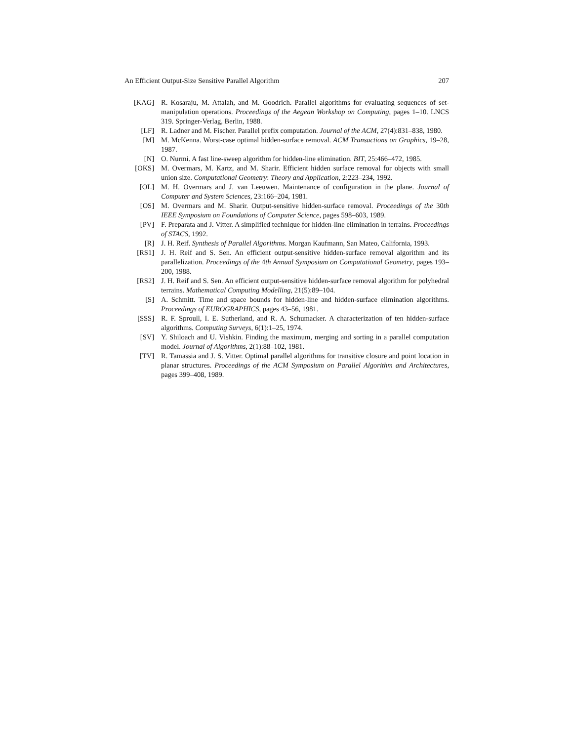An Efficient Output-Size Sensitive Parallel Algorithm 207
[KAG] R. Kosaraju, M. Attalah, and M. Goodrich. Parallel algorithms for evaluating sequences of set-manipulation operations. Proceedings of the Aegean Workshop on Computing, pages 1–10. LNCS 319. Springer-Verlag, Berlin, 1988.
[LF] R. Ladner and M. Fischer. Parallel prefix computation. Journal of the ACM, 27(4):831–838, 1980.
[M] M. McKenna. Worst-case optimal hidden-surface removal. ACM Transactions on Graphics, 19–28, 1987.
[N] O. Nurmi. A fast line-sweep algorithm for hidden-line elimination. BIT, 25:466–472, 1985.
[OKS] M. Overmars, M. Kartz, and M. Sharir. Efficient hidden surface removal for objects with small union size. Computational Geometry: Theory and Application, 2:223–234, 1992.
[OL] M. H. Overmars and J. van Leeuwen. Maintenance of configuration in the plane. Journal of Computer and System Sciences, 23:166–204, 1981.
[OS] M. Overmars and M. Sharir. Output-sensitive hidden-surface removal. Proceedings of the 30th IEEE Symposium on Foundations of Computer Science, pages 598–603, 1989.
[PV] F. Preparata and J. Vitter. A simplified technique for hidden-line elimination in terrains. Proceedings of STACS, 1992.
[R] J. H. Reif. Synthesis of Parallel Algorithms. Morgan Kaufmann, San Mateo, California, 1993.
[RS1] J. H. Reif and S. Sen. An efficient output-sensitive hidden-surface removal algorithm and its parallelization. Proceedings of the 4th Annual Symposium on Computational Geometry, pages 193–200, 1988.
[RS2] J. H. Reif and S. Sen. An efficient output-sensitive hidden-surface removal algorithm for polyhedral terrains. Mathematical Computing Modelling, 21(5):89–104.
[S] A. Schmitt. Time and space bounds for hidden-line and hidden-surface elimination algorithms. Proceedings of EUROGRAPHICS, pages 43–56, 1981.
[SSS] R. F. Sproull, I. E. Sutherland, and R. A. Schumacker. A characterization of ten hidden-surface algorithms. Computing Surveys, 6(1):1–25, 1974.
[SV] Y. Shiloach and U. Vishkin. Finding the maximum, merging and sorting in a parallel computation model. Journal of Algorithms, 2(1):88–102, 1981.
[TV] R. Tamassia and J. S. Vitter. Optimal parallel algorithms for transitive closure and point location in planar structures. Proceedings of the ACM Symposium on Parallel Algorithm and Architectures, pages 399–408, 1989.